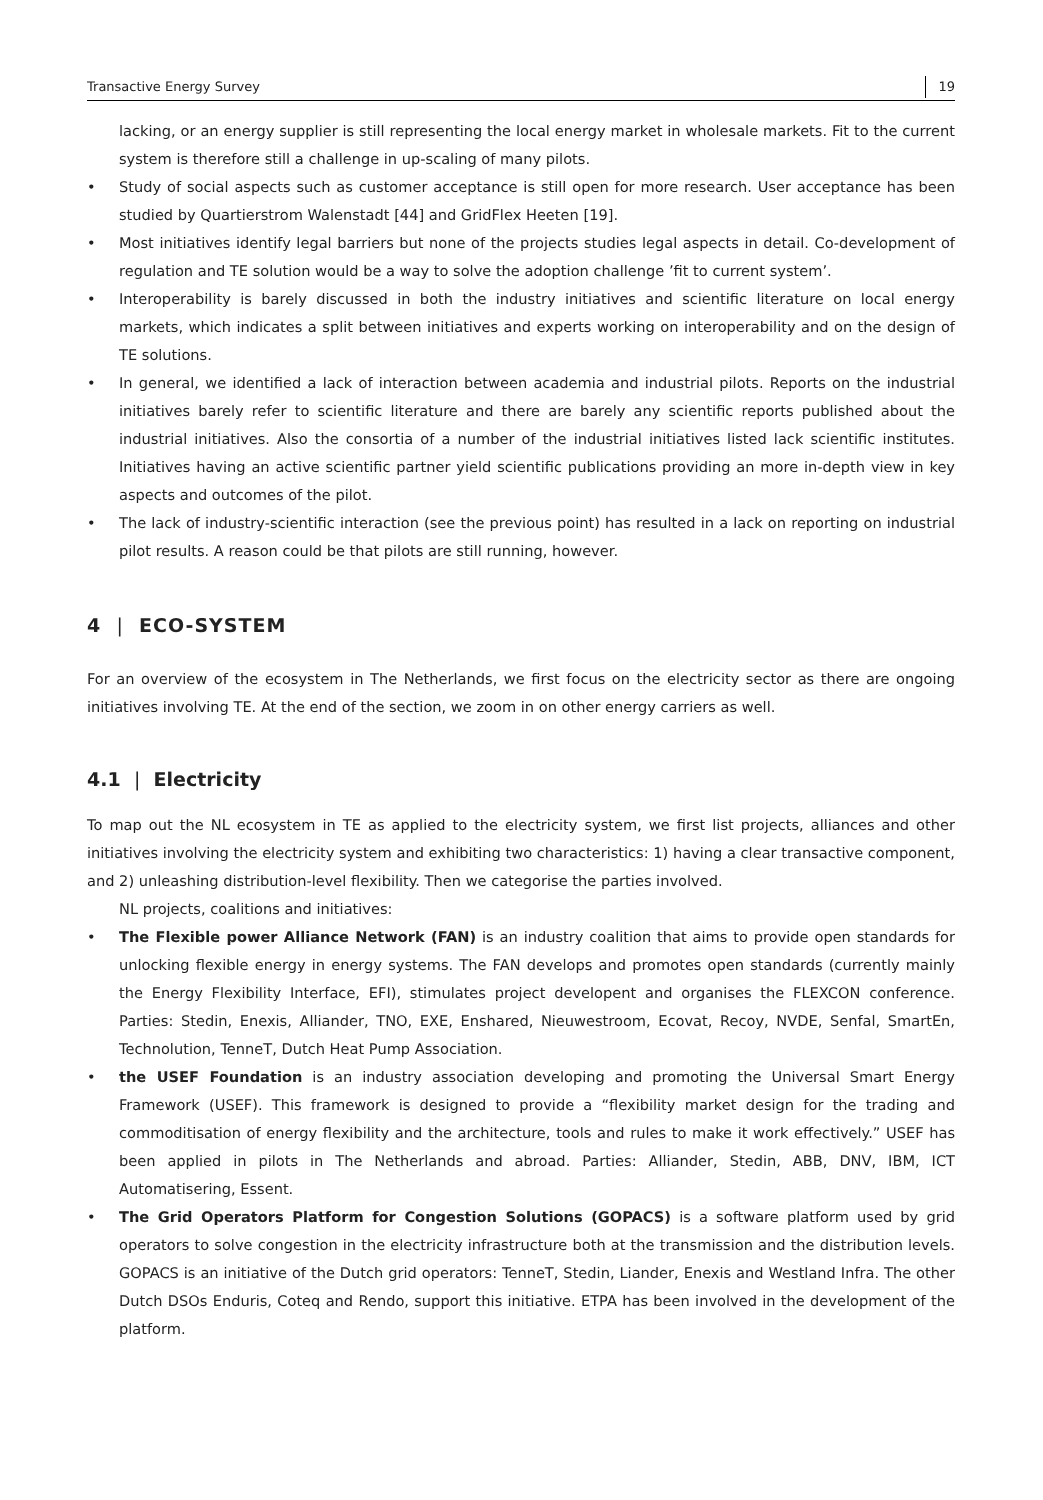Transactive Energy Survey 19
lacking, or an energy supplier is still representing the local energy market in wholesale markets. Fit to the current system is therefore still a challenge in up-scaling of many pilots.
• Study of social aspects such as customer acceptance is still open for more research. User acceptance has been studied by Quartierstrom Walenstadt [44] and GridFlex Heeten [19].
• Most initiatives identify legal barriers but none of the projects studies legal aspects in detail. Co-development of regulation and TE solution would be a way to solve the adoption challenge ’fit to current system’.
• Interoperability is barely discussed in both the industry initiatives and scientific literature on local energy markets, which indicates a split between initiatives and experts working on interoperability and on the design of TE solutions.
• In general, we identified a lack of interaction between academia and industrial pilots. Reports on the industrial initiatives barely refer to scientific literature and there are barely any scientific reports published about the industrial initiatives. Also the consortia of a number of the industrial initiatives listed lack scientific institutes. Initiatives having an active scientific partner yield scientific publications providing an more in-depth view in key aspects and outcomes of the pilot.
• The lack of industry-scientific interaction (see the previous point) has resulted in a lack on reporting on industrial pilot results. A reason could be that pilots are still running, however.
4 | ECO-SYSTEM
For an overview of the ecosystem in The Netherlands, we first focus on the electricity sector as there are ongoing initiatives involving TE. At the end of the section, we zoom in on other energy carriers as well.
4.1 | Electricity
To map out the NL ecosystem in TE as applied to the electricity system, we first list projects, alliances and other initiatives involving the electricity system and exhibiting two characteristics: 1) having a clear transactive component, and 2) unleashing distribution-level flexibility. Then we categorise the parties involved.
NL projects, coalitions and initiatives:
• The Flexible power Alliance Network (FAN) is an industry coalition that aims to provide open standards for unlocking flexible energy in energy systems. The FAN develops and promotes open standards (currently mainly the Energy Flexibility Interface, EFI), stimulates project developent and organises the FLEXCON conference. Parties: Stedin, Enexis, Alliander, TNO, EXE, Enshared, Nieuwestroom, Ecovat, Recoy, NVDE, Senfal, SmartEn, Technolution, TenneT, Dutch Heat Pump Association.
• the USEF Foundation is an industry association developing and promoting the Universal Smart Energy Framework (USEF). This framework is designed to provide a “flexibility market design for the trading and commoditisation of energy flexibility and the architecture, tools and rules to make it work effectively.” USEF has been applied in pilots in The Netherlands and abroad. Parties: Alliander, Stedin, ABB, DNV, IBM, ICT Automatisering, Essent.
• The Grid Operators Platform for Congestion Solutions (GOPACS) is a software platform used by grid operators to solve congestion in the electricity infrastructure both at the transmission and the distribution levels. GOPACS is an initiative of the Dutch grid operators: TenneT, Stedin, Liander, Enexis and Westland Infra. The other Dutch DSOs Enduris, Coteq and Rendo, support this initiative. ETPA has been involved in the development of the platform.